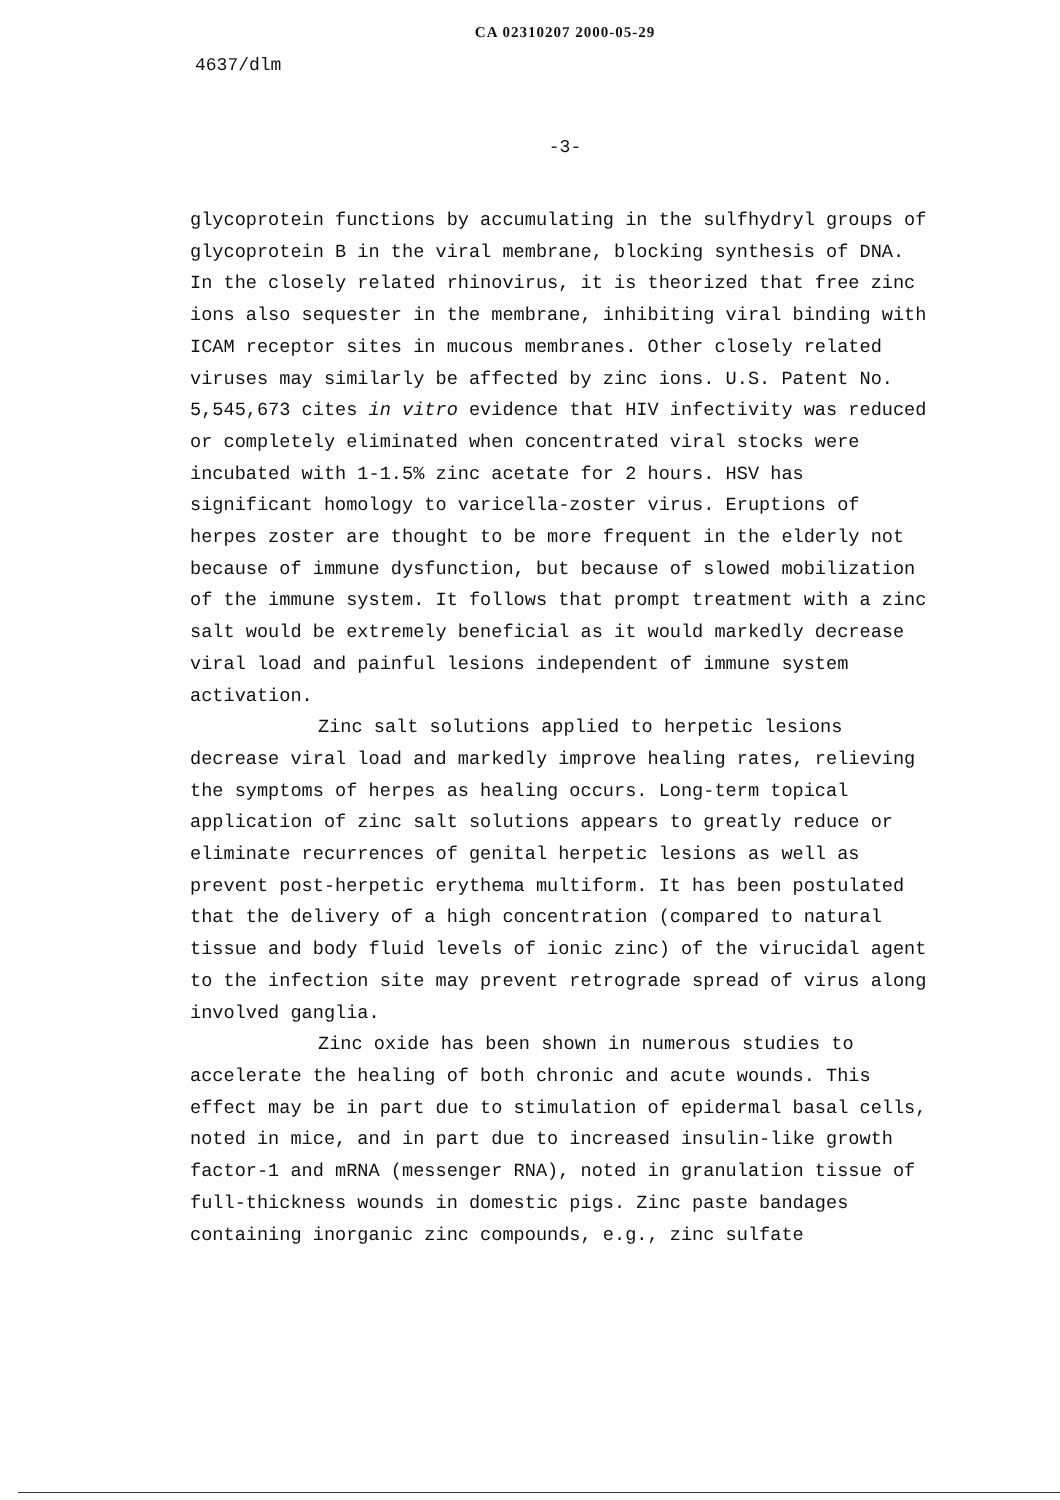CA 02310207 2000-05-29
4637/dlm
-3-
glycoprotein functions by accumulating in the sulfhydryl groups of glycoprotein B in the viral membrane, blocking synthesis of DNA. In the closely related rhinovirus, it is theorized that free zinc ions also sequester in the membrane, inhibiting viral binding with ICAM receptor sites in mucous membranes. Other closely related viruses may similarly be affected by zinc ions. U.S. Patent No. 5,545,673 cites in vitro evidence that HIV infectivity was reduced or completely eliminated when concentrated viral stocks were incubated with 1-1.5% zinc acetate for 2 hours. HSV has significant homology to varicella-zoster virus. Eruptions of herpes zoster are thought to be more frequent in the elderly not because of immune dysfunction, but because of slowed mobilization of the immune system. It follows that prompt treatment with a zinc salt would be extremely beneficial as it would markedly decrease viral load and painful lesions independent of immune system activation.
Zinc salt solutions applied to herpetic lesions decrease viral load and markedly improve healing rates, relieving the symptoms of herpes as healing occurs. Long-term topical application of zinc salt solutions appears to greatly reduce or eliminate recurrences of genital herpetic lesions as well as prevent post-herpetic erythema multiform. It has been postulated that the delivery of a high concentration (compared to natural tissue and body fluid levels of ionic zinc) of the virucidal agent to the infection site may prevent retrograde spread of virus along involved ganglia.
Zinc oxide has been shown in numerous studies to accelerate the healing of both chronic and acute wounds. This effect may be in part due to stimulation of epidermal basal cells, noted in mice, and in part due to increased insulin-like growth factor-1 and mRNA (messenger RNA), noted in granulation tissue of full-thickness wounds in domestic pigs. Zinc paste bandages containing inorganic zinc compounds, e.g., zinc sulfate